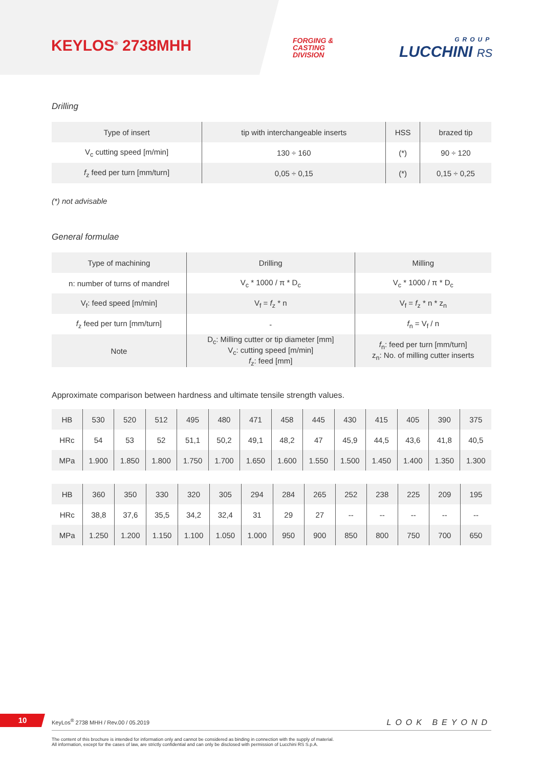KEYLOS<sup>®</sup> 2738MHH
FORGING &
CASTING
DIVISION
GROUP
LUCCHINI RS
Drilling
| Type of insert | tip with interchangeable inserts | HSS | brazed tip |
| V<sub>c</sub> cutting speed [m/min] | 130 ÷ 160 | (*) | 90 ÷ 120 |
| f<sub>z</sub> feed per turn [mm/turn] | 0,05 ÷ 0,15 | (*) | 0,15 ÷ 0,25 |
(*) not advisable
General formulae
| Type of machining | Drilling | Milling |
| n: number of turns of mandrel | V<sub>c</sub> * 1000 / π * D<sub>c</sub> | V<sub>c</sub> * 1000 / π * D<sub>c</sub> |
| V<sub>f</sub>: feed speed [m/min] | V<sub>f</sub> = f<sub>z</sub> * n | V<sub>f</sub> = f<sub>z</sub> * n * z<sub>n</sub> |
| f<sub>z</sub> feed per turn [mm/turn] | - | f<sub>n</sub> = V<sub>f</sub> / n |
| Note | D<sub>c</sub>: Milling cutter or tip diameter [mm] V<sub>c</sub>: cutting speed [m/min] f<sub>z</sub>: feed [mm] | f<sub>n</sub>: feed per turn [mm/turn] z<sub>n</sub>: No. of milling cutter inserts |
Approximate comparison between hardness and ultimate tensile strength values.
| HB | 530 | 520 | 512 | 495 | 480 | 471 | 458 | 445 | 430 | 415 | 405 | 390 | 375 |
| HRc | 54 | 53 | 52 | 51,1 | 50,2 | 49,1 | 48,2 | 47 | 45,9 | 44,5 | 43,6 | 41,8 | 40,5 |
| MPa | 1.900 | 1.850 | 1.800 | 1.750 | 1.700 | 1.650 | 1.600 | 1.550 | 1.500 | 1.450 | 1.400 | 1.350 | 1.300 |
| HB | 360 | 350 | 330 | 320 | 305 | 294 | 284 | 265 | 252 | 238 | 225 | 209 | 195 |
| HRc | 38,8 | 37,6 | 35,5 | 34,2 | 32,4 | 31 | 29 | 27 | -- | -- | -- | -- | -- |
| MPa | 1.250 | 1.200 | 1.150 | 1.100 | 1.050 | 1.000 | 950 | 900 | 850 | 800 | 750 | 700 | 650 |
10
KeyLos<sup>®</sup> 2738 MHH / Rev.00 / 05.2019 LOOK BEYOND
The content of this brochure is intended for information only and cannot be considered as binding in connection with the supply of material.
All information, except for the cases of law, are strictly confidential and can only be disclosed with permission of Lucchini RS S.p.A.